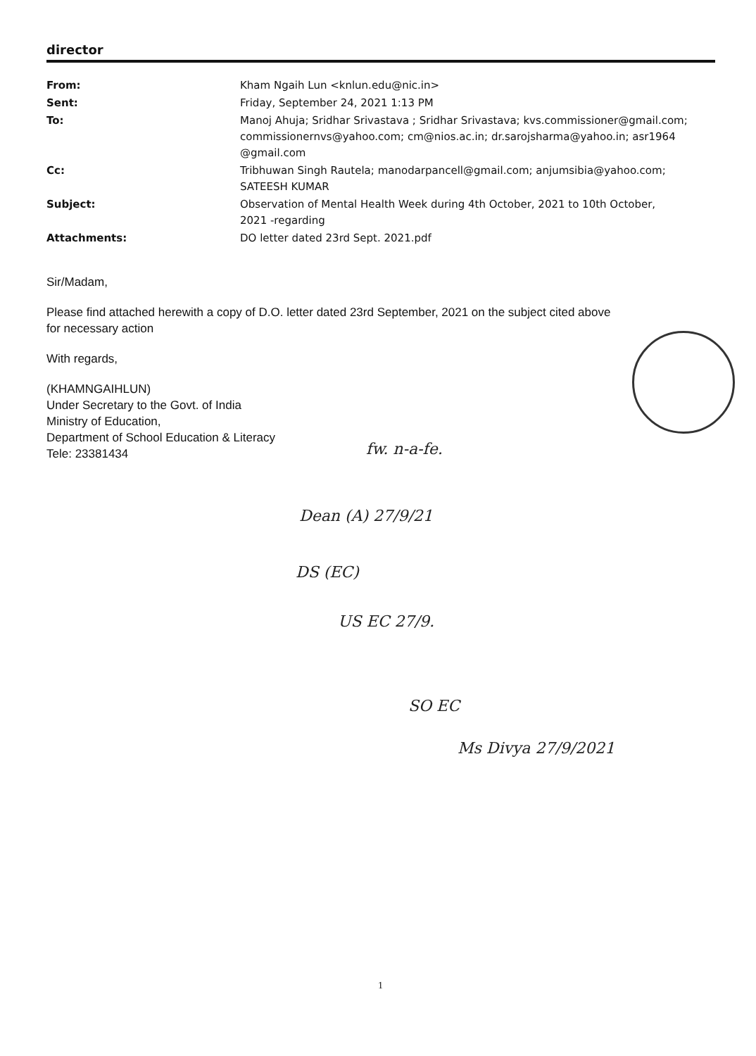director
| From: | Kham Ngaih Lun <knlun.edu@nic.in> |
| Sent: | Friday, September 24, 2021 1:13 PM |
| To: | Manoj Ahuja; Sridhar Srivastava ; Sridhar Srivastava; kvs.commissioner@gmail.com; commissionernvs@yahoo.com; cm@nios.ac.in; dr.sarojsharma@yahoo.in; asr1964 @gmail.com |
| Cc: | Tribhuwan Singh Rautela; manodarpancell@gmail.com; anjumsibia@yahoo.com; SATEESH KUMAR |
| Subject: | Observation of Mental Health Week during 4th October, 2021 to 10th October, 2021 -regarding |
| Attachments: | DO letter dated 23rd Sept. 2021.pdf |
Sir/Madam,
Please find attached herewith a copy of D.O. letter dated 23rd September, 2021 on the subject cited above
for necessary action
With regards,
(KHAMNGAIHLUN)
Under Secretary to the Govt. of India
Ministry of Education,
Department of School Education & Literacy
Tele: 23381434
fw. n-a-fe.
Dean (A) 27/9/21
DS (EC)
US EC 27/9.
SO EC
Ms Divya 27/9/2021
1